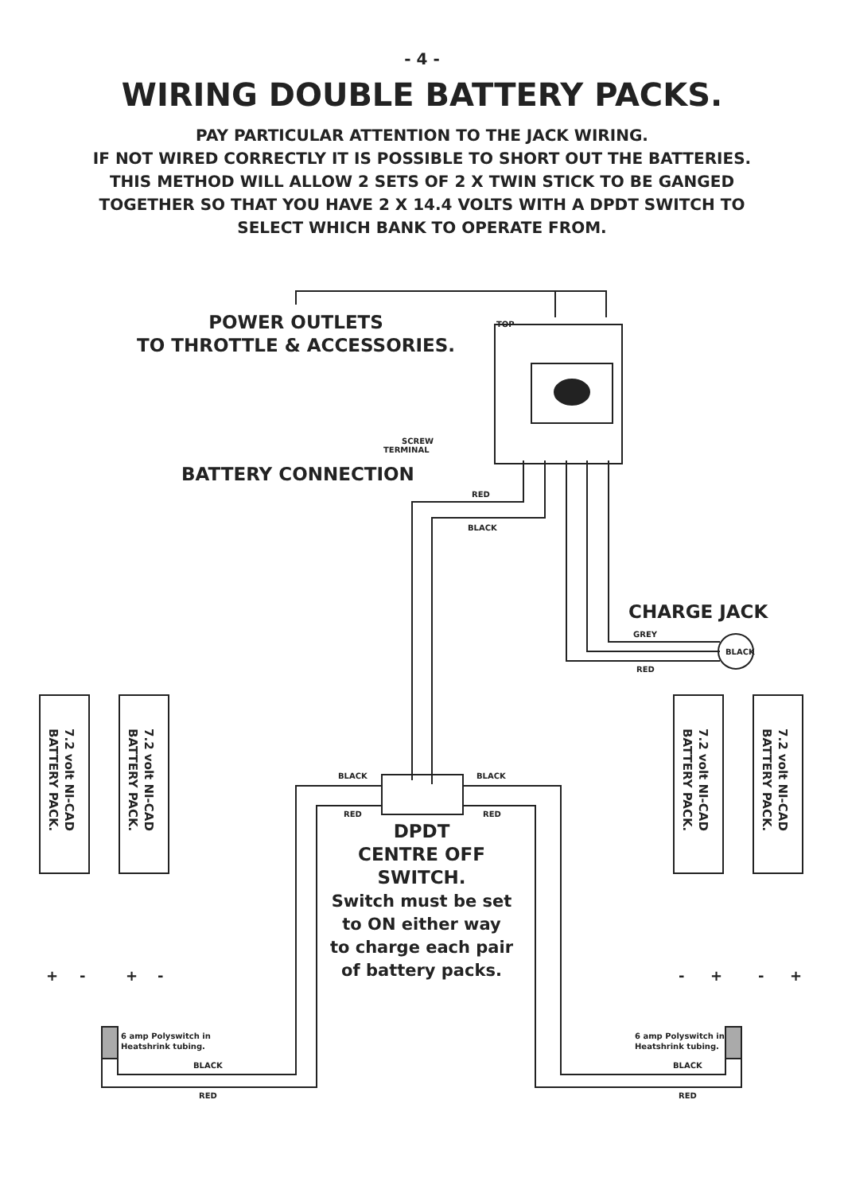- 4 -
WIRING DOUBLE BATTERY PACKS.
PAY PARTICULAR ATTENTION TO THE JACK WIRING.
IF NOT WIRED CORRECTLY IT IS POSSIBLE TO SHORT OUT THE BATTERIES.
THIS METHOD WILL ALLOW 2 SETS OF 2 X TWIN STICK TO BE GANGED
TOGETHER SO THAT YOU HAVE 2 X 14.4 VOLTS WITH A DPDT SWITCH TO
SELECT WHICH BANK TO OPERATE FROM.
POWER OUTLETS
TO THROTTLE & ACCESSORIES.
BATTERY CONNECTION
CHARGE JACK
DPDT
CENTRE OFF
SWITCH.
Switch must be set
to ON either way
to charge each pair
of battery packs.
TOP
SCREW
TERMINAL
RED
BLACK
GREY
BLACK
RED
BLACK
BLACK
RED
RED
6 amp Polyswitch in
Heatshrink tubing.
6 amp Polyswitch in
Heatshrink tubing.
BLACK
RED
BLACK
RED
BATTERY PACK.
7.2 volt NI-CAD
BATTERY PACK.
7.2 volt NI-CAD
BATTERY PACK.
7.2 volt NI-CAD
BATTERY PACK.
7.2 volt NI-CAD
+
-
+
-
-
+
-
+